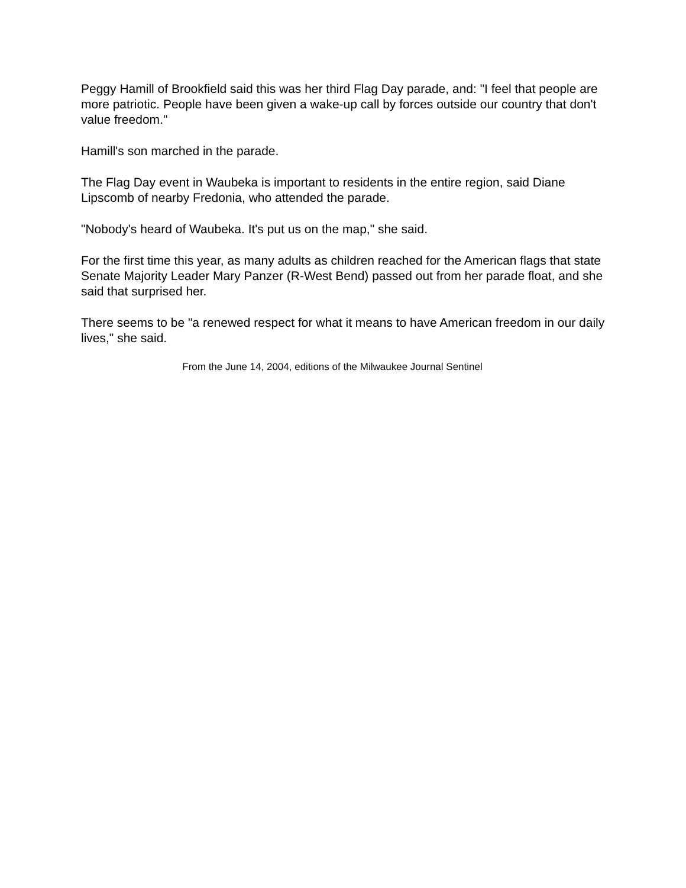Peggy Hamill of Brookfield said this was her third Flag Day parade, and: "I feel that people are more patriotic. People have been given a wake-up call by forces outside our country that don't value freedom."
Hamill's son marched in the parade.
The Flag Day event in Waubeka is important to residents in the entire region, said Diane Lipscomb of nearby Fredonia, who attended the parade.
"Nobody's heard of Waubeka. It's put us on the map," she said.
For the first time this year, as many adults as children reached for the American flags that state Senate Majority Leader Mary Panzer (R-West Bend) passed out from her parade float, and she said that surprised her.
There seems to be "a renewed respect for what it means to have American freedom in our daily lives," she said.
From the June 14, 2004, editions of the Milwaukee Journal Sentinel